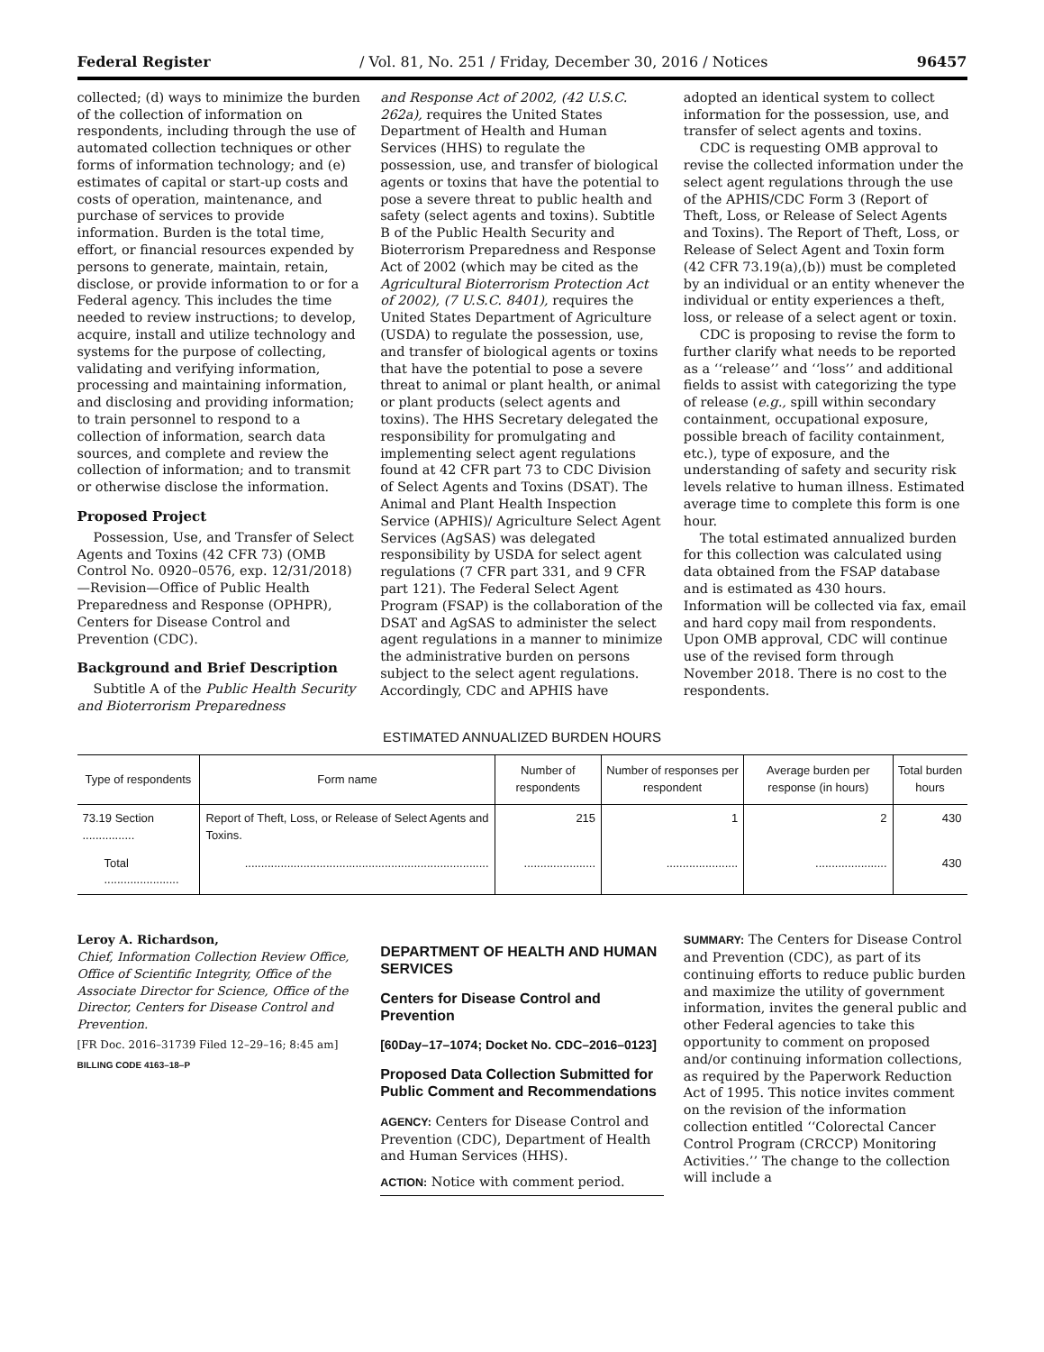Federal Register / Vol. 81, No. 251 / Friday, December 30, 2016 / Notices 96457
collected; (d) ways to minimize the burden of the collection of information on respondents, including through the use of automated collection techniques or other forms of information technology; and (e) estimates of capital or start-up costs and costs of operation, maintenance, and purchase of services to provide information. Burden is the total time, effort, or financial resources expended by persons to generate, maintain, retain, disclose, or provide information to or for a Federal agency. This includes the time needed to review instructions; to develop, acquire, install and utilize technology and systems for the purpose of collecting, validating and verifying information, processing and maintaining information, and disclosing and providing information; to train personnel to respond to a collection of information, search data sources, and complete and review the collection of information; and to transmit or otherwise disclose the information.
Proposed Project
Possession, Use, and Transfer of Select Agents and Toxins (42 CFR 73) (OMB Control No. 0920–0576, exp. 12/31/2018)—Revision—Office of Public Health Preparedness and Response (OPHPR), Centers for Disease Control and Prevention (CDC).
Background and Brief Description
Subtitle A of the Public Health Security and Bioterrorism Preparedness
and Response Act of 2002, (42 U.S.C. 262a), requires the United States Department of Health and Human Services (HHS) to regulate the possession, use, and transfer of biological agents or toxins that have the potential to pose a severe threat to public health and safety (select agents and toxins). Subtitle B of the Public Health Security and Bioterrorism Preparedness and Response Act of 2002 (which may be cited as the Agricultural Bioterrorism Protection Act of 2002), (7 U.S.C. 8401), requires the United States Department of Agriculture (USDA) to regulate the possession, use, and transfer of biological agents or toxins that have the potential to pose a severe threat to animal or plant health, or animal or plant products (select agents and toxins). The HHS Secretary delegated the responsibility for promulgating and implementing select agent regulations found at 42 CFR part 73 to CDC Division of Select Agents and Toxins (DSAT). The Animal and Plant Health Inspection Service (APHIS)/ Agriculture Select Agent Services (AgSAS) was delegated responsibility by USDA for select agent regulations (7 CFR part 331, and 9 CFR part 121). The Federal Select Agent Program (FSAP) is the collaboration of the DSAT and AgSAS to administer the select agent regulations in a manner to minimize the administrative burden on persons subject to the select agent regulations. Accordingly, CDC and APHIS have
adopted an identical system to collect information for the possession, use, and transfer of select agents and toxins.
CDC is requesting OMB approval to revise the collected information under the select agent regulations through the use of the APHIS/CDC Form 3 (Report of Theft, Loss, or Release of Select Agents and Toxins). The Report of Theft, Loss, or Release of Select Agent and Toxin form (42 CFR 73.19(a),(b)) must be completed by an individual or an entity whenever the individual or entity experiences a theft, loss, or release of a select agent or toxin.
CDC is proposing to revise the form to further clarify what needs to be reported as a ‘‘release’’ and ‘‘loss’’ and additional fields to assist with categorizing the type of release (e.g., spill within secondary containment, occupational exposure, possible breach of facility containment, etc.), type of exposure, and the understanding of safety and security risk levels relative to human illness. Estimated average time to complete this form is one hour.
The total estimated annualized burden for this collection was calculated using data obtained from the FSAP database and is estimated as 430 hours. Information will be collected via fax, email and hard copy mail from respondents. Upon OMB approval, CDC will continue use of the revised form through November 2018. There is no cost to the respondents.
ESTIMATED ANNUALIZED BURDEN HOURS
| Type of respondents | Form name | Number of respondents | Number of responses per respondent | Average burden per response (in hours) | Total burden hours |
| --- | --- | --- | --- | --- | --- |
| 73.19 Section ................ | Report of Theft, Loss, or Release of Select Agents and Toxins. | 215 | 1 | 2 | 430 |
| Total ....................... | ........................................................................... | ...................... | ...................... | ...................... | 430 |
Leroy A. Richardson,
Chief, Information Collection Review Office, Office of Scientific Integrity, Office of the Associate Director for Science, Office of the Director, Centers for Disease Control and Prevention.
[FR Doc. 2016–31739 Filed 12–29–16; 8:45 am]
BILLING CODE 4163–18–P
DEPARTMENT OF HEALTH AND HUMAN SERVICES
Centers for Disease Control and Prevention
[60Day–17–1074; Docket No. CDC–2016–0123]
Proposed Data Collection Submitted for Public Comment and Recommendations
AGENCY: Centers for Disease Control and Prevention (CDC), Department of Health and Human Services (HHS).
ACTION: Notice with comment period.
SUMMARY: The Centers for Disease Control and Prevention (CDC), as part of its continuing efforts to reduce public burden and maximize the utility of government information, invites the general public and other Federal agencies to take this opportunity to comment on proposed and/or continuing information collections, as required by the Paperwork Reduction Act of 1995. This notice invites comment on the revision of the information collection entitled ‘‘Colorectal Cancer Control Program (CRCCP) Monitoring Activities.’’ The change to the collection will include a